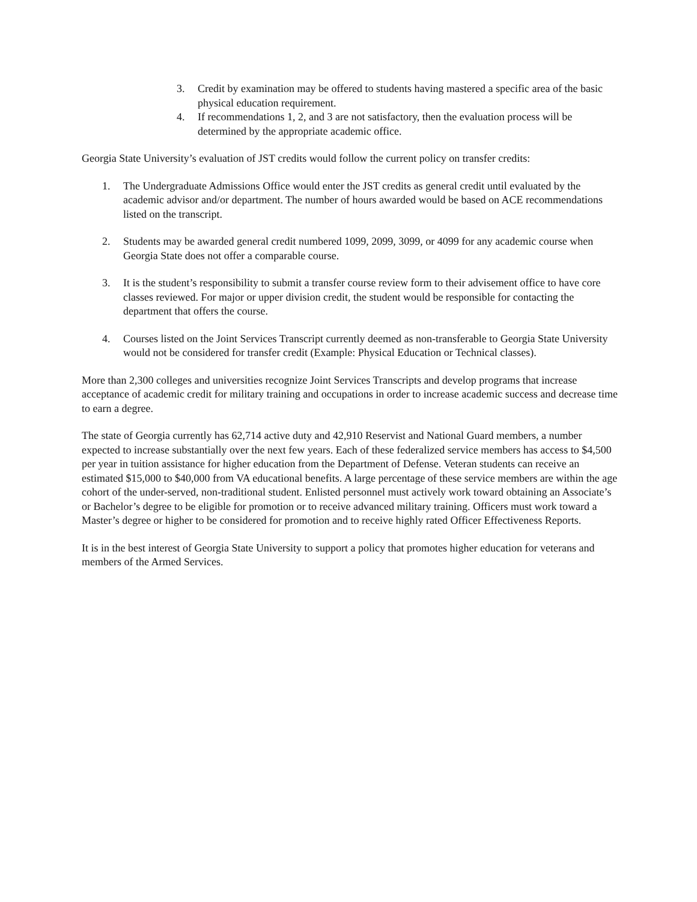3. Credit by examination may be offered to students having mastered a specific area of the basic physical education requirement.
4. If recommendations 1, 2, and 3 are not satisfactory, then the evaluation process will be determined by the appropriate academic office.
Georgia State University’s evaluation of JST credits would follow the current policy on transfer credits:
1. The Undergraduate Admissions Office would enter the JST credits as general credit until evaluated by the academic advisor and/or department. The number of hours awarded would be based on ACE recommendations listed on the transcript.
2. Students may be awarded general credit numbered 1099, 2099, 3099, or 4099 for any academic course when Georgia State does not offer a comparable course.
3. It is the student’s responsibility to submit a transfer course review form to their advisement office to have core classes reviewed. For major or upper division credit, the student would be responsible for contacting the department that offers the course.
4. Courses listed on the Joint Services Transcript currently deemed as non-transferable to Georgia State University would not be considered for transfer credit (Example: Physical Education or Technical classes).
More than 2,300 colleges and universities recognize Joint Services Transcripts and develop programs that increase acceptance of academic credit for military training and occupations in order to increase academic success and decrease time to earn a degree.
The state of Georgia currently has 62,714 active duty and 42,910 Reservist and National Guard members, a number expected to increase substantially over the next few years. Each of these federalized service members has access to $4,500 per year in tuition assistance for higher education from the Department of Defense. Veteran students can receive an estimated $15,000 to $40,000 from VA educational benefits. A large percentage of these service members are within the age cohort of the under-served, non-traditional student. Enlisted personnel must actively work toward obtaining an Associate’s or Bachelor’s degree to be eligible for promotion or to receive advanced military training. Officers must work toward a Master’s degree or higher to be considered for promotion and to receive highly rated Officer Effectiveness Reports.
It is in the best interest of Georgia State University to support a policy that promotes higher education for veterans and members of the Armed Services.